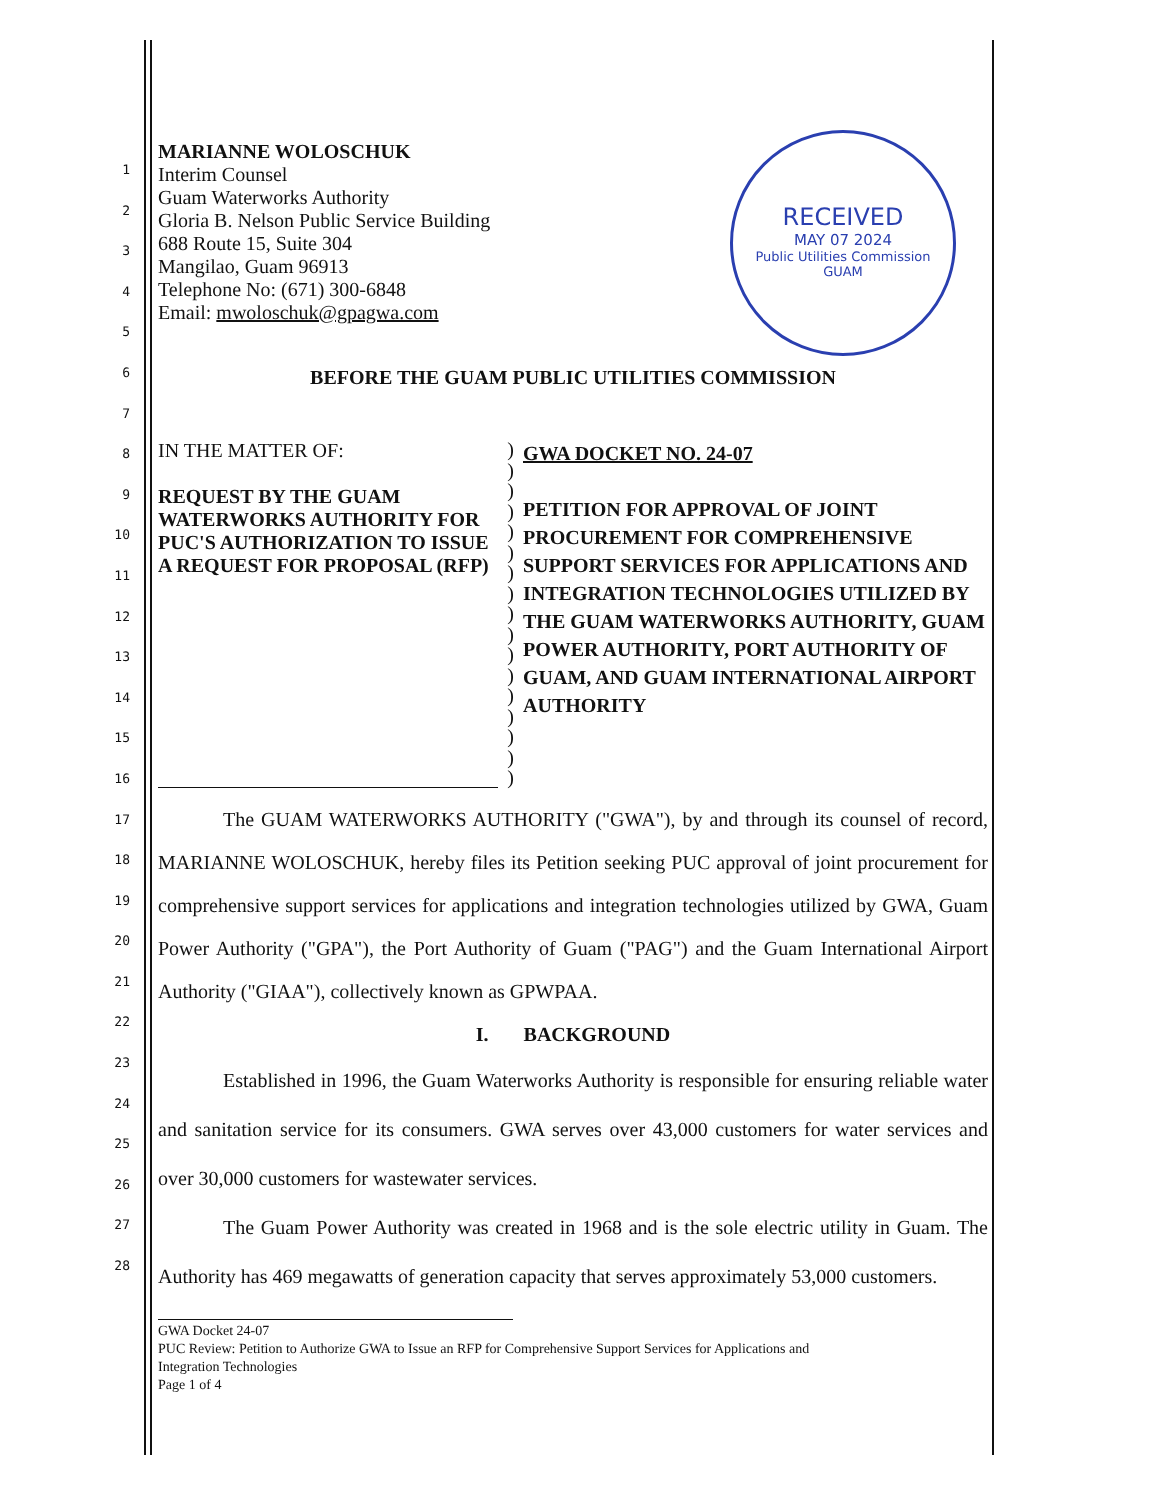1
2
3
4
5
6
7
8
9
10
11
12
13
14
15
16
17
18
19
20
21
22
23
24
25
26
27
28
RECEIVED
MAY 07 2024
Public Utilities Commission
GUAM
MARIANNE WOLOSCHUK
Interim Counsel
Guam Waterworks Authority
Gloria B. Nelson Public Service Building
688 Route 15, Suite 304
Mangilao, Guam 96913
Telephone No: (671) 300-6848
Email: mwoloschuk@gpagwa.com
BEFORE THE GUAM PUBLIC UTILITIES COMMISSION
IN THE MATTER OF:
REQUEST BY THE GUAM WATERWORKS AUTHORITY FOR PUC'S AUTHORIZATION TO ISSUE A REQUEST FOR PROPOSAL (RFP)
)
)
)
)
)
)
)
)
)
)
)
)
)
)
)
)
)
GWA DOCKET NO. 24-07
PETITION FOR APPROVAL OF JOINT PROCUREMENT FOR COMPREHENSIVE SUPPORT SERVICES FOR APPLICATIONS AND INTEGRATION TECHNOLOGIES UTILIZED BY THE GUAM WATERWORKS AUTHORITY, GUAM POWER AUTHORITY, PORT AUTHORITY OF GUAM, AND GUAM INTERNATIONAL AIRPORT AUTHORITY
The GUAM WATERWORKS AUTHORITY ("GWA"), by and through its counsel of record, MARIANNE WOLOSCHUK, hereby files its Petition seeking PUC approval of joint procurement for comprehensive support services for applications and integration technologies utilized by GWA, Guam Power Authority ("GPA"), the Port Authority of Guam ("PAG") and the Guam International Airport Authority ("GIAA"), collectively known as GPWPAA.
I. BACKGROUND
Established in 1996, the Guam Waterworks Authority is responsible for ensuring reliable water and sanitation service for its consumers. GWA serves over 43,000 customers for water services and over 30,000 customers for wastewater services.
The Guam Power Authority was created in 1968 and is the sole electric utility in Guam. The Authority has 469 megawatts of generation capacity that serves approximately 53,000 customers.
GWA Docket 24-07
PUC Review: Petition to Authorize GWA to Issue an RFP for Comprehensive Support Services for Applications and
Integration Technologies
Page 1 of 4